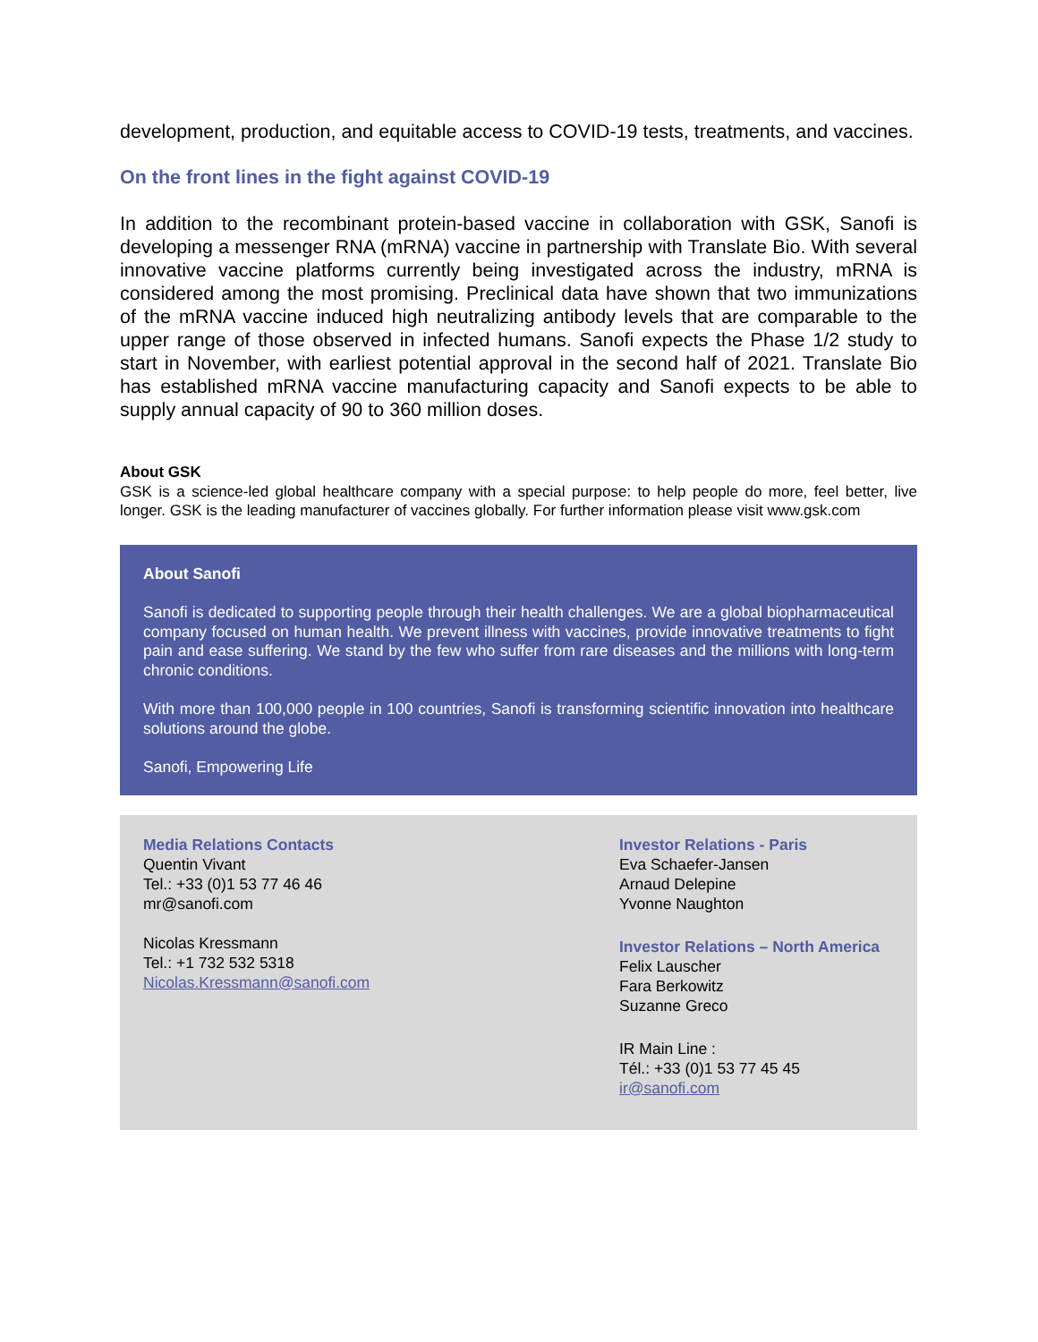development, production, and equitable access to COVID-19 tests, treatments, and vaccines.
On the front lines in the fight against COVID-19
In addition to the recombinant protein-based vaccine in collaboration with GSK, Sanofi is developing a messenger RNA (mRNA) vaccine in partnership with Translate Bio. With several innovative vaccine platforms currently being investigated across the industry, mRNA is considered among the most promising. Preclinical data have shown that two immunizations of the mRNA vaccine induced high neutralizing antibody levels that are comparable to the upper range of those observed in infected humans. Sanofi expects the Phase 1/2 study to start in November, with earliest potential approval in the second half of 2021. Translate Bio has established mRNA vaccine manufacturing capacity and Sanofi expects to be able to supply annual capacity of 90 to 360 million doses.
About GSK
GSK is a science-led global healthcare company with a special purpose: to help people do more, feel better, live longer. GSK is the leading manufacturer of vaccines globally. For further information please visit www.gsk.com
About Sanofi
Sanofi is dedicated to supporting people through their health challenges. We are a global biopharmaceutical company focused on human health. We prevent illness with vaccines, provide innovative treatments to fight pain and ease suffering. We stand by the few who suffer from rare diseases and the millions with long-term chronic conditions.
With more than 100,000 people in 100 countries, Sanofi is transforming scientific innovation into healthcare solutions around the globe.
Sanofi, Empowering Life
Media Relations Contacts
Quentin Vivant
Tel.: +33 (0)1 53 77 46 46
mr@sanofi.com
Nicolas Kressmann
Tel.: +1 732 532 5318
Nicolas.Kressmann@sanofi.com
Investor Relations - Paris
Eva Schaefer-Jansen
Arnaud Delepine
Yvonne Naughton
Investor Relations – North America
Felix Lauscher
Fara Berkowitz
Suzanne Greco
IR Main Line :
Tél.: +33 (0)1 53 77 45 45
ir@sanofi.com